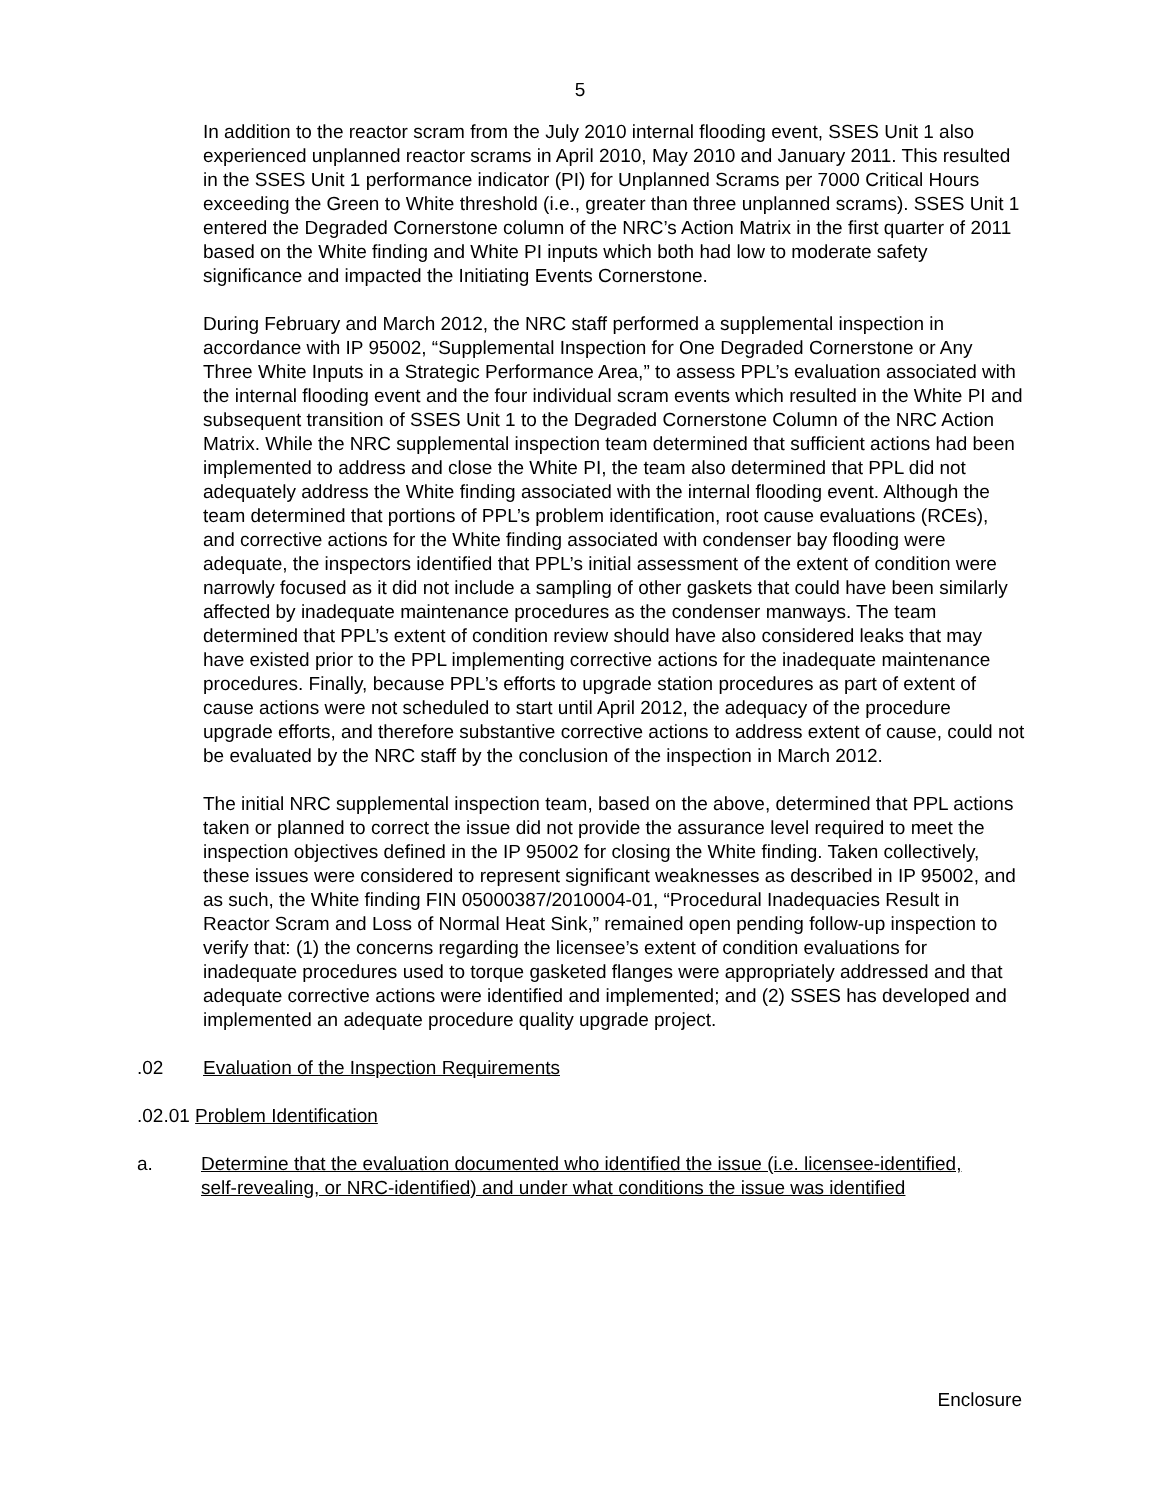5
In addition to the reactor scram from the July 2010 internal flooding event, SSES Unit 1 also experienced unplanned reactor scrams in April 2010, May 2010 and January 2011. This resulted in the SSES Unit 1 performance indicator (PI) for Unplanned Scrams per 7000 Critical Hours exceeding the Green to White threshold (i.e., greater than three unplanned scrams). SSES Unit 1 entered the Degraded Cornerstone column of the NRC’s Action Matrix in the first quarter of 2011 based on the White finding and White PI inputs which both had low to moderate safety significance and impacted the Initiating Events Cornerstone.
During February and March 2012, the NRC staff performed a supplemental inspection in accordance with IP 95002, “Supplemental Inspection for One Degraded Cornerstone or Any Three White Inputs in a Strategic Performance Area,” to assess PPL’s evaluation associated with the internal flooding event and the four individual scram events which resulted in the White PI and subsequent transition of SSES Unit 1 to the Degraded Cornerstone Column of the NRC Action Matrix. While the NRC supplemental inspection team determined that sufficient actions had been implemented to address and close the White PI, the team also determined that PPL did not adequately address the White finding associated with the internal flooding event. Although the team determined that portions of PPL’s problem identification, root cause evaluations (RCEs), and corrective actions for the White finding associated with condenser bay flooding were adequate, the inspectors identified that PPL’s initial assessment of the extent of condition were narrowly focused as it did not include a sampling of other gaskets that could have been similarly affected by inadequate maintenance procedures as the condenser manways. The team determined that PPL’s extent of condition review should have also considered leaks that may have existed prior to the PPL implementing corrective actions for the inadequate maintenance procedures. Finally, because PPL’s efforts to upgrade station procedures as part of extent of cause actions were not scheduled to start until April 2012, the adequacy of the procedure upgrade efforts, and therefore substantive corrective actions to address extent of cause, could not be evaluated by the NRC staff by the conclusion of the inspection in March 2012.
The initial NRC supplemental inspection team, based on the above, determined that PPL actions taken or planned to correct the issue did not provide the assurance level required to meet the inspection objectives defined in the IP 95002 for closing the White finding. Taken collectively, these issues were considered to represent significant weaknesses as described in IP 95002, and as such, the White finding FIN 05000387/2010004-01, “Procedural Inadequacies Result in Reactor Scram and Loss of Normal Heat Sink,” remained open pending follow-up inspection to verify that: (1) the concerns regarding the licensee’s extent of condition evaluations for inadequate procedures used to torque gasketed flanges were appropriately addressed and that adequate corrective actions were identified and implemented; and (2) SSES has developed and implemented an adequate procedure quality upgrade project.
.02 Evaluation of the Inspection Requirements
.02.01 Problem Identification
a. Determine that the evaluation documented who identified the issue (i.e. licensee-identified, self-revealing, or NRC-identified) and under what conditions the issue was identified
Enclosure